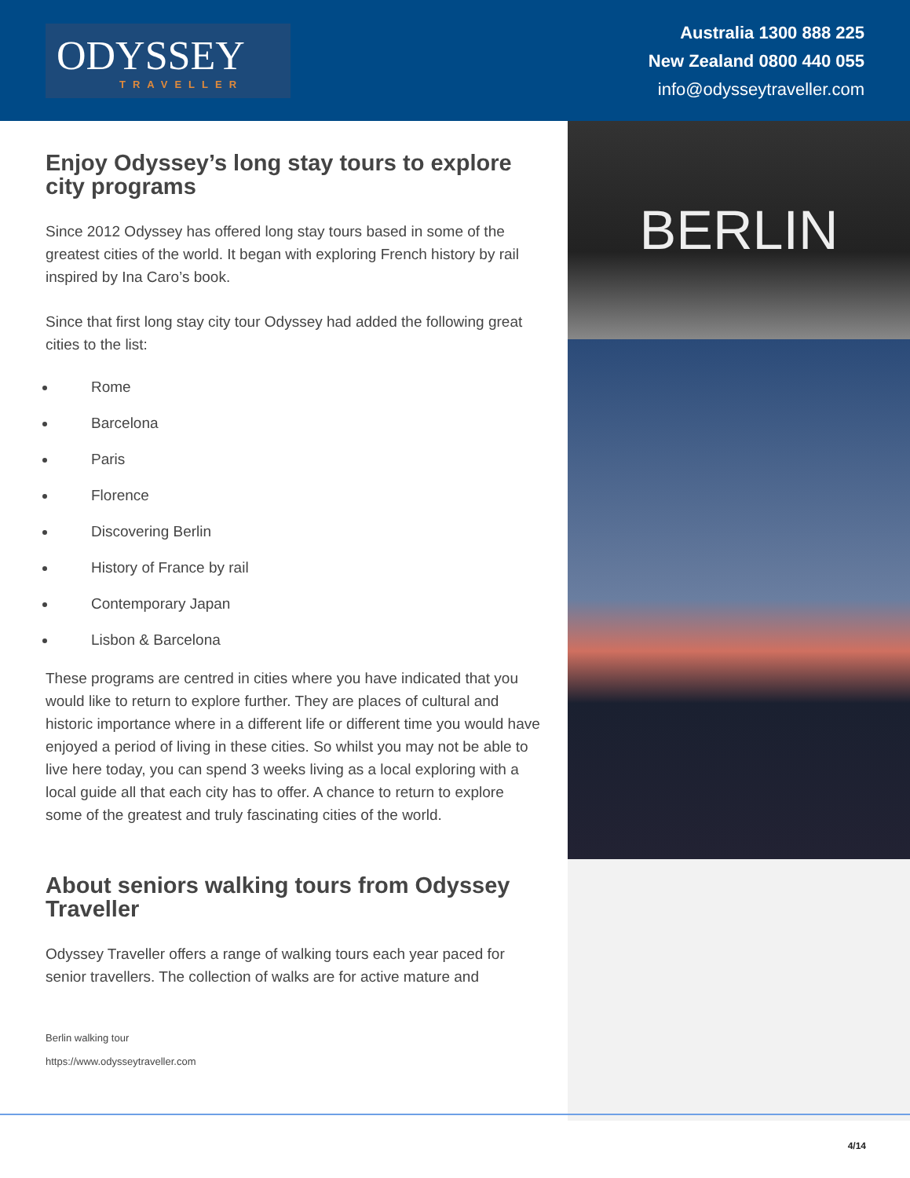ODYSSEY
TRAVELLER
Australia 1300 888 225
New Zealand 0800 440 055
info@odysseytraveller.com
Enjoy Odyssey’s long stay tours to explore city programs
Since 2012 Odyssey has offered long stay tours based in some of the greatest cities of the world. It began with exploring French history by rail inspired by Ina Caro’s book.
Since that first long stay city tour Odyssey had added the following great cities to the list:
Rome
Barcelona
Paris
Florence
Discovering Berlin
History of France by rail
Contemporary Japan
Lisbon & Barcelona
These programs are centred in cities where you have indicated that you would like to return to explore further. They are places of cultural and historic importance where in a different life or different time you would have enjoyed a period of living in these cities. So whilst you may not be able to live here today, you can spend 3 weeks living as a local exploring with a local guide all that each city has to offer. A chance to return to explore some of the greatest and truly fascinating cities of the world.
About seniors walking tours from Odyssey Traveller
Odyssey Traveller offers a range of walking tours each year paced for senior travellers. The collection of walks are for active mature and
Berlin walking tour
https://www.odysseytraveller.com
BERLIN
4/14